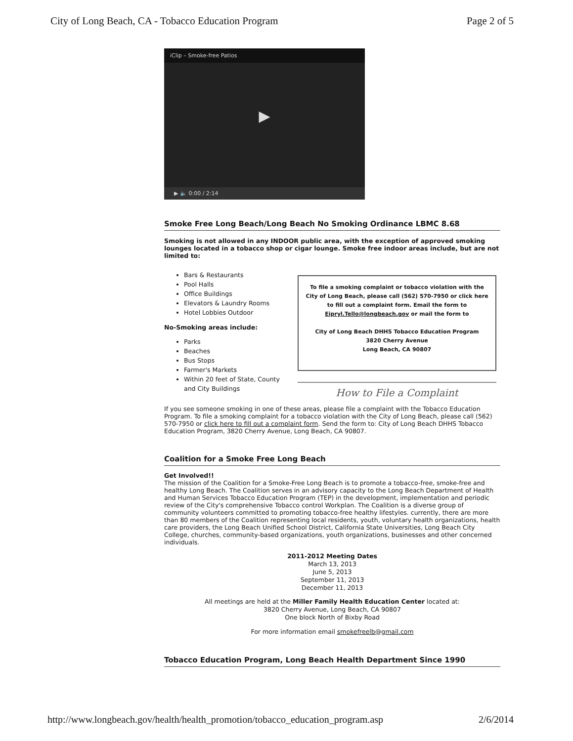City of Long Beach, CA - Tobacco Education Program Page 2 of 5
iClip – Smoke-free Patios
▶
▶ 🔈 0:00 / 2:14
Smoke Free Long Beach/Long Beach No Smoking Ordinance LBMC 8.68
Smoking is not allowed in any INDOOR public area, with the exception of approved smoking lounges located in a tobacco shop or cigar lounge. Smoke free indoor areas include, but are not limited to:
Bars & Restaurants
Pool Halls
Office Buildings
Elevators & Laundry Rooms
Hotel Lobbies Outdoor
No-Smoking areas include:
Parks
Beaches
Bus Stops
Farmer's Markets
Within 20 feet of State, County and City Buildings
To file a smoking complaint or tobacco violation with the City of Long Beach, please call (562) 570-7950 or click here to fill out a complaint form. Email the form to Eipryl.Tello@longbeach.gov or mail the form to
City of Long Beach DHHS Tobacco Education Program
3820 Cherry Avenue
Long Beach, CA 90807
How to File a Complaint
If you see someone smoking in one of these areas, please file a complaint with the Tobacco Education Program. To file a smoking complaint for a tobacco violation with the City of Long Beach, please call (562) 570-7950 or click here to fill out a complaint form. Send the form to: City of Long Beach DHHS Tobacco Education Program, 3820 Cherry Avenue, Long Beach, CA 90807.
Coalition for a Smoke Free Long Beach
Get Involved!!
The mission of the Coalition for a Smoke-Free Long Beach is to promote a tobacco-free, smoke-free and healthy Long Beach. The Coalition serves in an advisory capacity to the Long Beach Department of Health and Human Services Tobacco Education Program (TEP) in the development, implementation and periodic review of the City's comprehensive Tobacco control Workplan. The Coalition is a diverse group of community volunteers committed to promoting tobacco-free healthy lifestyles. currently, there are more than 80 members of the Coalition representing local residents, youth, voluntary health organizations, health care providers, the Long Beach Unified School District, California State Universities, Long Beach City College, churches, community-based organizations, youth organizations, businesses and other concerned individuals.
2011-2012 Meeting Dates
March 13, 2013
June 5, 2013
September 11, 2013
December 11, 2013
All meetings are held at the Miller Family Health Education Center located at:
3820 Cherry Avenue, Long Beach, CA 90807
One block North of Bixby Road
For more information email smokefreelb@gmail.com
Tobacco Education Program, Long Beach Health Department Since 1990
http://www.longbeach.gov/health/health_promotion/tobacco_education_program.asp 2/6/2014